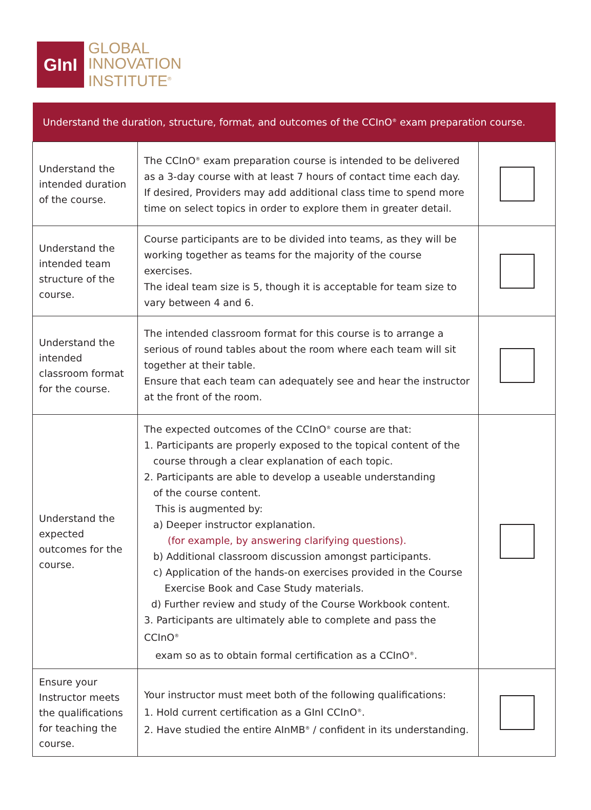GInI
GLOBAL
INNOVATION
INSTITUTE<sup>®</sup>
| Understand the duration, structure, format, and outcomes of the CCInO<sup>®</sup> exam preparation course. | | |
| --- | --- | --- |
| Understand the intended duration of the course. | The CCInO<sup>®</sup> exam preparation course is intended to be delivered as a 3-day course with at least 7 hours of contact time each day. If desired, Providers may add additional class time to spend more time on select topics in order to explore them in greater detail. | |
| Understand the intended team structure of the course. | Course participants are to be divided into teams, as they will be working together as teams for the majority of the course exercises. The ideal team size is 5, though it is acceptable for team size to vary between 4 and 6. | |
| Understand the intended classroom format for the course. | The intended classroom format for this course is to arrange a serious of round tables about the room where each team will sit together at their table. Ensure that each team can adequately see and hear the instructor at the front of the room. | |
| Understand the expected outcomes for the course. | The expected outcomes of the CCInO<sup>®</sup> course are that: 1. Participants are properly exposed to the topical content of the course through a clear explanation of each topic. 2. Participants are able to develop a useable understanding of the course content. This is augmented by: a) Deeper instructor explanation. (for example, by answering clarifying questions). b) Additional classroom discussion amongst participants. c) Application of the hands-on exercises provided in the Course Exercise Book and Case Study materials. d) Further review and study of the Course Workbook content. 3. Participants are ultimately able to complete and pass the CCInO<sup>®</sup> exam so as to obtain formal certification as a CCInO<sup>®</sup>. | |
| Ensure your Instructor meets the qualifications for teaching the course. | Your instructor must meet both of the following qualifications: 1. Hold current certification as a GInI CCInO<sup>®</sup>. 2. Have studied the entire AInMB<sup>®</sup> / confident in its understanding. | |